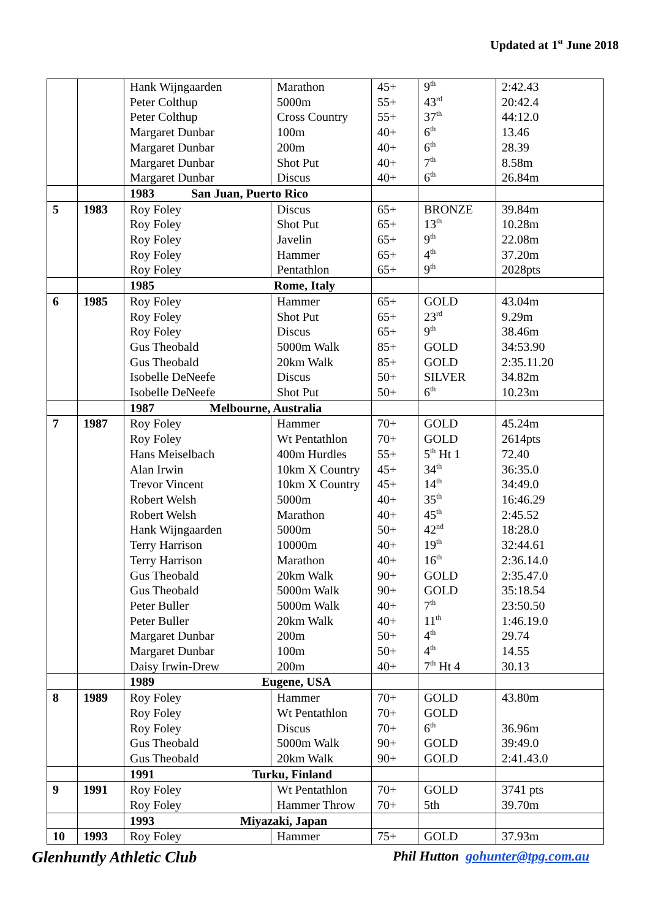Updated at 1<sup>st</sup> June 2018
| | | Hank Wijngaarden Peter Colthup Peter Colthup Margaret Dunbar Margaret Dunbar Margaret Dunbar Margaret Dunbar | Marathon 5000m Cross Country 100m 200m Shot Put Discus | 45+ 55+ 55+ 40+ 40+ 40+ 40+ | 9<sup>th</sup> 43<sup>rd</sup> 37<sup>th</sup> 6<sup>th</sup> 6<sup>th</sup> 7<sup>th</sup> 6<sup>th</sup> | 2:42.43 20:42.4 44:12.0 13.46 28.39 8.58m 26.84m |
| | | 1983 San Juan, Puerto Rico | | | | |
| 5 | 1983 | Roy Foley Roy Foley Roy Foley Roy Foley Roy Foley | Discus Shot Put Javelin Hammer Pentathlon | 65+ 65+ 65+ 65+ 65+ | BRONZE 13<sup>th</sup> 9<sup>th</sup> 4<sup>th</sup> 9<sup>th</sup> | 39.84m 10.28m 22.08m 37.20m 2028pts |
| | | 1985 Rome, Italy | | | | |
| 6 | 1985 | Roy Foley Roy Foley Roy Foley Gus Theobald Gus Theobald Isobelle DeNeefe Isobelle DeNeefe | Hammer Shot Put Discus 5000m Walk 20km Walk Discus Shot Put | 65+ 65+ 65+ 85+ 85+ 50+ 50+ | GOLD 23<sup>rd</sup> 9<sup>th</sup> GOLD GOLD SILVER 6<sup>th</sup> | 43.04m 9.29m 38.46m 34:53.90 2:35.11.20 34.82m 10.23m |
| | | 1987 Melbourne, Australia | | | | |
| 7 | 1987 | Roy Foley Roy Foley Hans Meiselbach Alan Irwin Trevor Vincent Robert Welsh Robert Welsh Hank Wijngaarden Terry Harrison Terry Harrison Gus Theobald Gus Theobald Peter Buller Peter Buller Margaret Dunbar Margaret Dunbar Daisy Irwin-Drew | Hammer Wt Pentathlon 400m Hurdles 10km X Country 10km X Country 5000m Marathon 5000m 10000m Marathon 20km Walk 5000m Walk 5000m Walk 20km Walk 200m 100m 200m | 70+ 70+ 55+ 45+ 45+ 40+ 40+ 50+ 40+ 40+ 90+ 90+ 40+ 40+ 50+ 50+ 40+ | GOLD GOLD 5<sup>th</sup> Ht 1 34<sup>th</sup> 14<sup>th</sup> 35<sup>th</sup> 45<sup>th</sup> 42<sup>nd</sup> 19<sup>th</sup> 16<sup>th</sup> GOLD GOLD 7<sup>th</sup> 11<sup>th</sup> 4<sup>th</sup> 4<sup>th</sup> 7<sup>th</sup> Ht 4 | 45.24m 2614pts 72.40 36:35.0 34:49.0 16:46.29 2:45.52 18:28.0 32:44.61 2:36.14.0 2:35.47.0 35:18.54 23:50.50 1:46.19.0 29.74 14.55 30.13 |
| | | 1989 Eugene, USA | | | | |
| 8 | 1989 | Roy Foley Roy Foley Roy Foley Gus Theobald Gus Theobald | Hammer Wt Pentathlon Discus 5000m Walk 20km Walk | 70+ 70+ 70+ 90+ 90+ | GOLD GOLD 6<sup>th</sup> GOLD GOLD | 43.80m 36.96m 39:49.0 2:41.43.0 |
| | | 1991 Turku, Finland | | | | |
| 9 | 1991 | Roy Foley Roy Foley | Wt Pentathlon Hammer Throw | 70+ 70+ | GOLD 5th | 3741 pts 39.70m |
| | | 1993 Miyazaki, Japan | | | | |
| 10 | 1993 | Roy Foley | Hammer | 75+ | GOLD | 37.93m |
Glenhuntly Athletic Club Phil Hutton gohunter@tpg.com.au